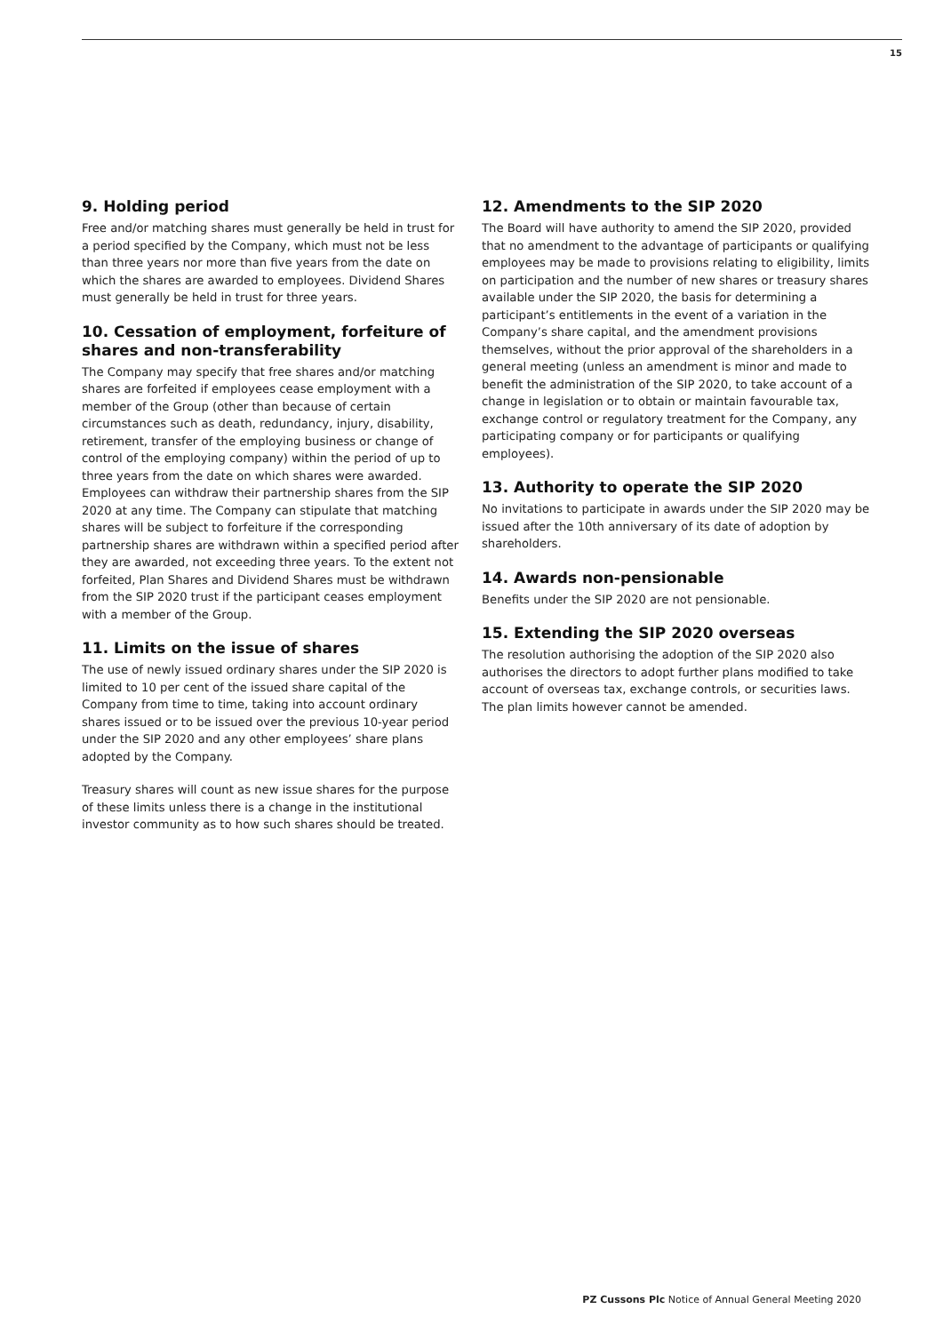15
9. Holding period
Free and/or matching shares must generally be held in trust for a period specified by the Company, which must not be less than three years nor more than five years from the date on which the shares are awarded to employees. Dividend Shares must generally be held in trust for three years.
10. Cessation of employment, forfeiture of shares and non-transferability
The Company may specify that free shares and/or matching shares are forfeited if employees cease employment with a member of the Group (other than because of certain circumstances such as death, redundancy, injury, disability, retirement, transfer of the employing business or change of control of the employing company) within the period of up to three years from the date on which shares were awarded. Employees can withdraw their partnership shares from the SIP 2020 at any time. The Company can stipulate that matching shares will be subject to forfeiture if the corresponding partnership shares are withdrawn within a specified period after they are awarded, not exceeding three years. To the extent not forfeited, Plan Shares and Dividend Shares must be withdrawn from the SIP 2020 trust if the participant ceases employment with a member of the Group.
11. Limits on the issue of shares
The use of newly issued ordinary shares under the SIP 2020 is limited to 10 per cent of the issued share capital of the Company from time to time, taking into account ordinary shares issued or to be issued over the previous 10-year period under the SIP 2020 and any other employees’ share plans adopted by the Company.
Treasury shares will count as new issue shares for the purpose of these limits unless there is a change in the institutional investor community as to how such shares should be treated.
12. Amendments to the SIP 2020
The Board will have authority to amend the SIP 2020, provided that no amendment to the advantage of participants or qualifying employees may be made to provisions relating to eligibility, limits on participation and the number of new shares or treasury shares available under the SIP 2020, the basis for determining a participant’s entitlements in the event of a variation in the Company’s share capital, and the amendment provisions themselves, without the prior approval of the shareholders in a general meeting (unless an amendment is minor and made to benefit the administration of the SIP 2020, to take account of a change in legislation or to obtain or maintain favourable tax, exchange control or regulatory treatment for the Company, any participating company or for participants or qualifying employees).
13. Authority to operate the SIP 2020
No invitations to participate in awards under the SIP 2020 may be issued after the 10th anniversary of its date of adoption by shareholders.
14. Awards non-pensionable
Benefits under the SIP 2020 are not pensionable.
15. Extending the SIP 2020 overseas
The resolution authorising the adoption of the SIP 2020 also authorises the directors to adopt further plans modified to take account of overseas tax, exchange controls, or securities laws. The plan limits however cannot be amended.
PZ Cussons Plc Notice of Annual General Meeting 2020